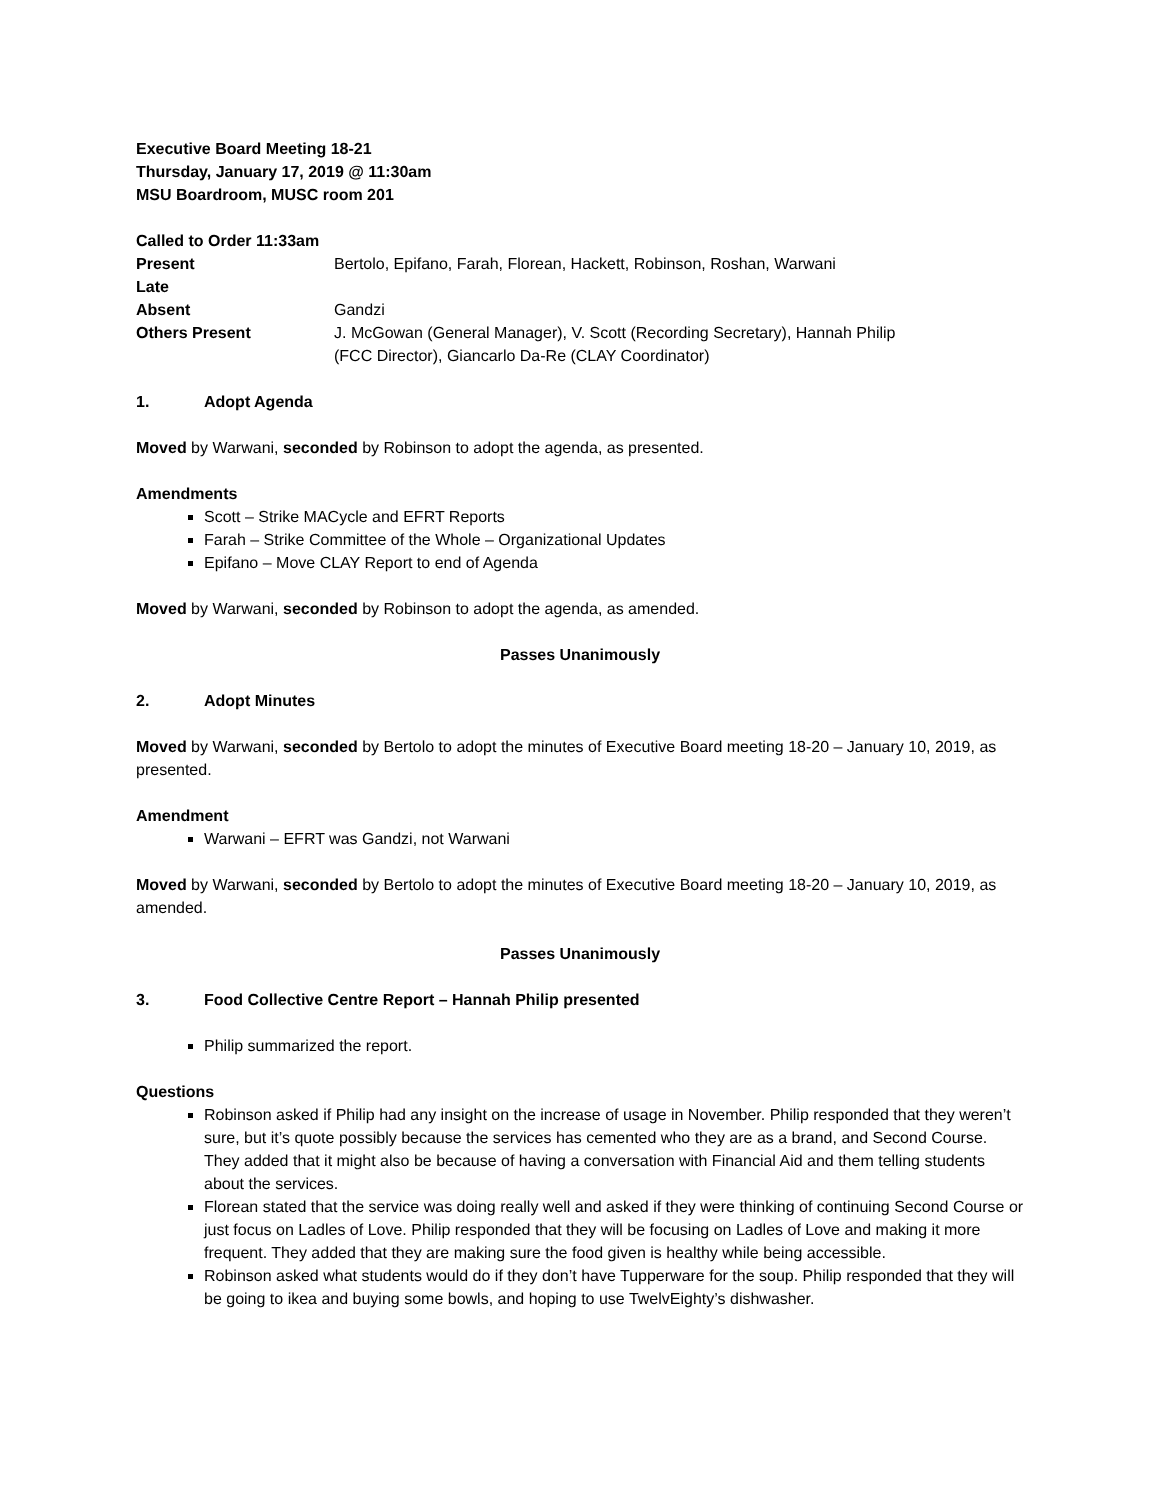Executive Board Meeting 18-21
Thursday, January 17, 2019 @ 11:30am
MSU Boardroom, MUSC room 201
Called to Order 11:33am
| Present | Bertolo, Epifano, Farah, Florean, Hackett, Robinson, Roshan, Warwani |
| Late | |
| Absent | Gandzi |
| Others Present | J. McGowan (General Manager), V. Scott (Recording Secretary), Hannah Philip (FCC Director), Giancarlo Da-Re (CLAY Coordinator) |
1. Adopt Agenda
Moved by Warwani, seconded by Robinson to adopt the agenda, as presented.
Amendments
Scott – Strike MACycle and EFRT Reports
Farah – Strike Committee of the Whole – Organizational Updates
Epifano – Move CLAY Report to end of Agenda
Moved by Warwani, seconded by Robinson to adopt the agenda, as amended.
Passes Unanimously
2. Adopt Minutes
Moved by Warwani, seconded by Bertolo to adopt the minutes of Executive Board meeting 18-20 – January 10, 2019, as presented.
Amendment
Warwani – EFRT was Gandzi, not Warwani
Moved by Warwani, seconded by Bertolo to adopt the minutes of Executive Board meeting 18-20 – January 10, 2019, as amended.
Passes Unanimously
3. Food Collective Centre Report – Hannah Philip presented
Philip summarized the report.
Questions
Robinson asked if Philip had any insight on the increase of usage in November. Philip responded that they weren’t sure, but it’s quote possibly because the services has cemented who they are as a brand, and Second Course. They added that it might also be because of having a conversation with Financial Aid and them telling students about the services.
Florean stated that the service was doing really well and asked if they were thinking of continuing Second Course or just focus on Ladles of Love. Philip responded that they will be focusing on Ladles of Love and making it more frequent. They added that they are making sure the food given is healthy while being accessible.
Robinson asked what students would do if they don’t have Tupperware for the soup. Philip responded that they will be going to ikea and buying some bowls, and hoping to use TwelvEighty’s dishwasher.